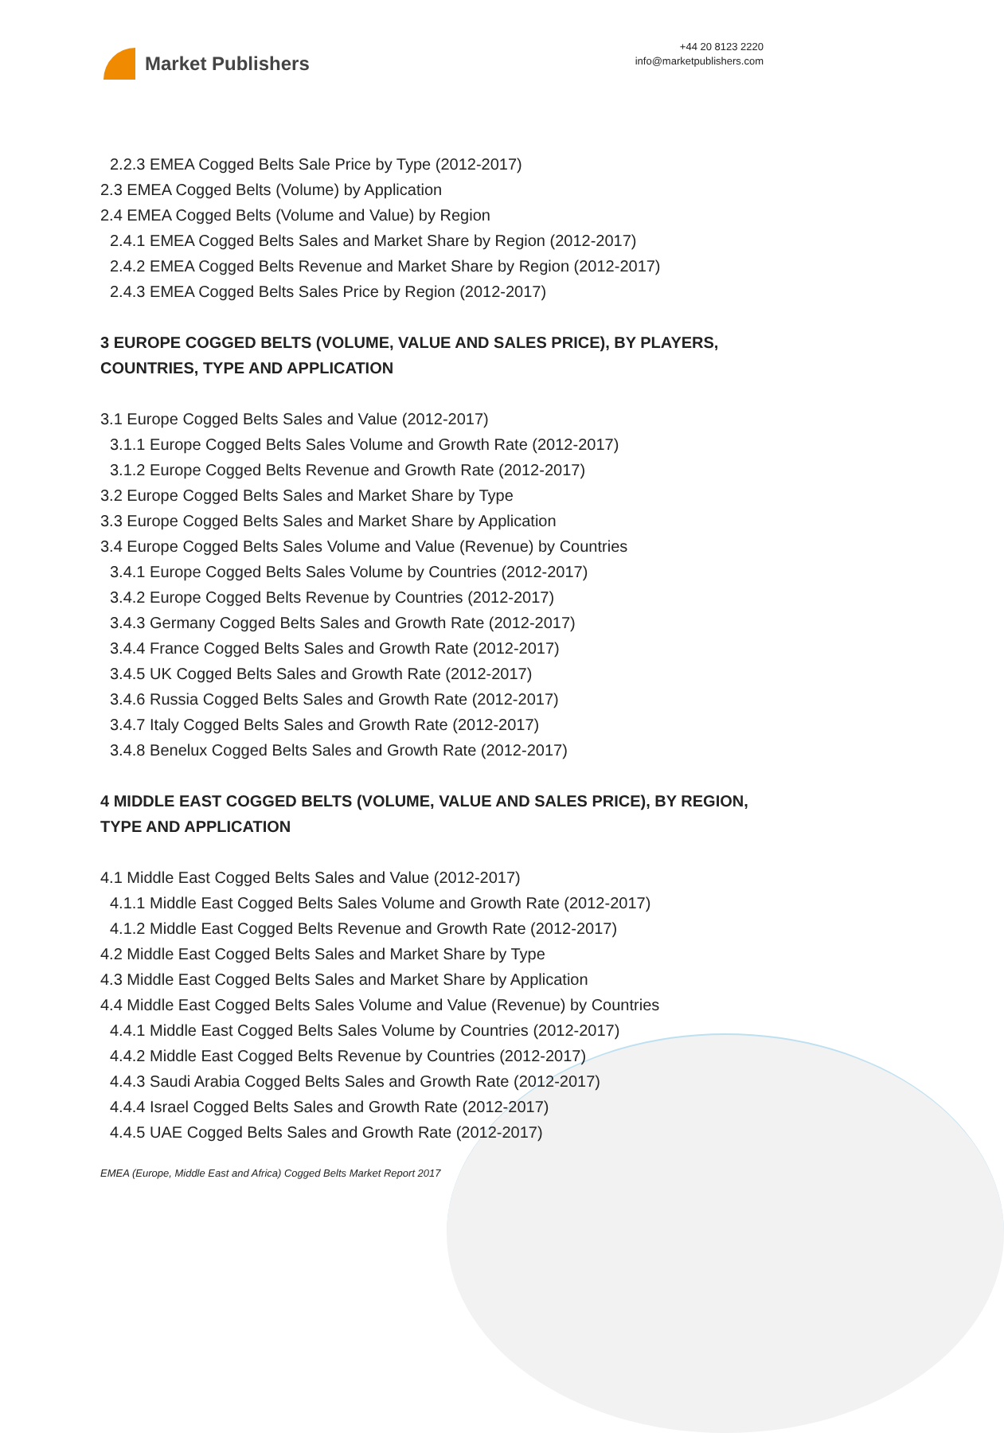Market Publishers
+44 20 8123 2220
info@marketpublishers.com
2.2.3 EMEA Cogged Belts Sale Price by Type (2012-2017)
2.3 EMEA Cogged Belts (Volume) by Application
2.4 EMEA Cogged Belts (Volume and Value) by Region
2.4.1 EMEA Cogged Belts Sales and Market Share by Region (2012-2017)
2.4.2 EMEA Cogged Belts Revenue and Market Share by Region (2012-2017)
2.4.3 EMEA Cogged Belts Sales Price by Region (2012-2017)
3 EUROPE COGGED BELTS (VOLUME, VALUE AND SALES PRICE), BY PLAYERS, COUNTRIES, TYPE AND APPLICATION
3.1 Europe Cogged Belts Sales and Value (2012-2017)
3.1.1 Europe Cogged Belts Sales Volume and Growth Rate (2012-2017)
3.1.2 Europe Cogged Belts Revenue and Growth Rate (2012-2017)
3.2 Europe Cogged Belts Sales and Market Share by Type
3.3 Europe Cogged Belts Sales and Market Share by Application
3.4 Europe Cogged Belts Sales Volume and Value (Revenue) by Countries
3.4.1 Europe Cogged Belts Sales Volume by Countries (2012-2017)
3.4.2 Europe Cogged Belts Revenue by Countries (2012-2017)
3.4.3 Germany Cogged Belts Sales and Growth Rate (2012-2017)
3.4.4 France Cogged Belts Sales and Growth Rate (2012-2017)
3.4.5 UK Cogged Belts Sales and Growth Rate (2012-2017)
3.4.6 Russia Cogged Belts Sales and Growth Rate (2012-2017)
3.4.7 Italy Cogged Belts Sales and Growth Rate (2012-2017)
3.4.8 Benelux Cogged Belts Sales and Growth Rate (2012-2017)
4 MIDDLE EAST COGGED BELTS (VOLUME, VALUE AND SALES PRICE), BY REGION, TYPE AND APPLICATION
4.1 Middle East Cogged Belts Sales and Value (2012-2017)
4.1.1 Middle East Cogged Belts Sales Volume and Growth Rate (2012-2017)
4.1.2 Middle East Cogged Belts Revenue and Growth Rate (2012-2017)
4.2 Middle East Cogged Belts Sales and Market Share by Type
4.3 Middle East Cogged Belts Sales and Market Share by Application
4.4 Middle East Cogged Belts Sales Volume and Value (Revenue) by Countries
4.4.1 Middle East Cogged Belts Sales Volume by Countries (2012-2017)
4.4.2 Middle East Cogged Belts Revenue by Countries (2012-2017)
4.4.3 Saudi Arabia Cogged Belts Sales and Growth Rate (2012-2017)
4.4.4 Israel Cogged Belts Sales and Growth Rate (2012-2017)
4.4.5 UAE Cogged Belts Sales and Growth Rate (2012-2017)
EMEA (Europe, Middle East and Africa) Cogged Belts Market Report 2017